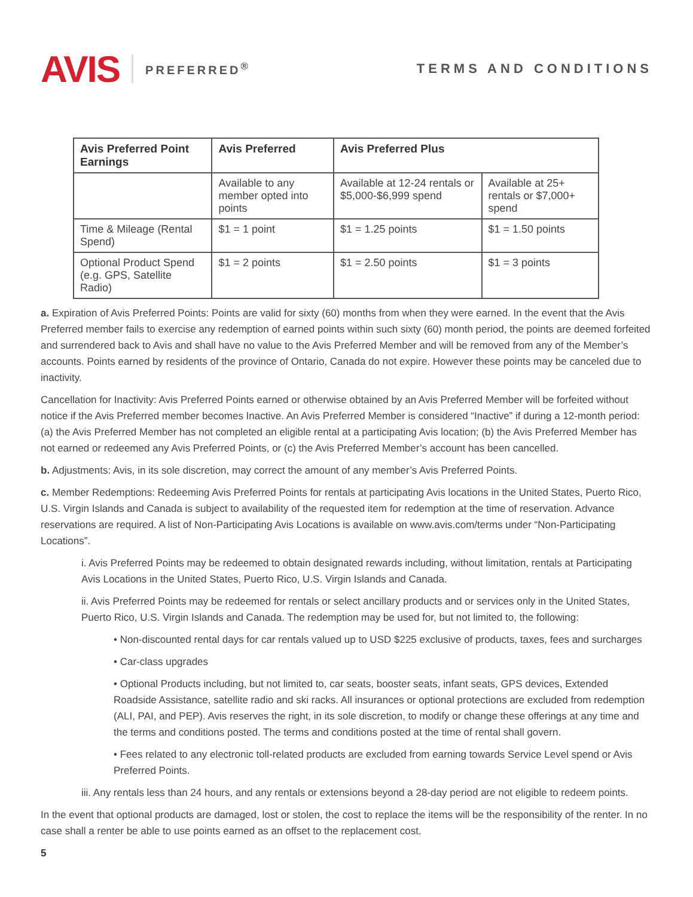AVIS PREFERRED<sup>®</sup> TERMS AND CONDITIONS
| Avis Preferred Point Earnings | Avis Preferred | Avis Preferred Plus | |
| --- | --- | --- | --- |
| | Available to any member opted into points | Available at 12-24 rentals or $5,000-$6,999 spend | Available at 25+ rentals or $7,000+ spend |
| Time & Mileage (Rental Spend) | $1 = 1 point | $1 = 1.25 points | $1 = 1.50 points |
| Optional Product Spend (e.g. GPS, Satellite Radio) | $1 = 2 points | $1 = 2.50 points | $1 = 3 points |
a. Expiration of Avis Preferred Points: Points are valid for sixty (60) months from when they were earned. In the event that the Avis Preferred member fails to exercise any redemption of earned points within such sixty (60) month period, the points are deemed forfeited and surrendered back to Avis and shall have no value to the Avis Preferred Member and will be removed from any of the Member’s accounts. Points earned by residents of the province of Ontario, Canada do not expire. However these points may be canceled due to inactivity.
Cancellation for Inactivity: Avis Preferred Points earned or otherwise obtained by an Avis Preferred Member will be forfeited without notice if the Avis Preferred member becomes Inactive. An Avis Preferred Member is considered “Inactive” if during a 12-month period: (a) the Avis Preferred Member has not completed an eligible rental at a participating Avis location; (b) the Avis Preferred Member has not earned or redeemed any Avis Preferred Points, or (c) the Avis Preferred Member’s account has been cancelled.
b. Adjustments: Avis, in its sole discretion, may correct the amount of any member’s Avis Preferred Points.
c. Member Redemptions: Redeeming Avis Preferred Points for rentals at participating Avis locations in the United States, Puerto Rico, U.S. Virgin Islands and Canada is subject to availability of the requested item for redemption at the time of reservation. Advance reservations are required. A list of Non-Participating Avis Locations is available on www.avis.com/terms under “Non-Participating Locations”.
i. Avis Preferred Points may be redeemed to obtain designated rewards including, without limitation, rentals at Participating Avis Locations in the United States, Puerto Rico, U.S. Virgin Islands and Canada.
ii. Avis Preferred Points may be redeemed for rentals or select ancillary products and or services only in the United States, Puerto Rico, U.S. Virgin Islands and Canada. The redemption may be used for, but not limited to, the following:
• Non-discounted rental days for car rentals valued up to USD $225 exclusive of products, taxes, fees and surcharges
• Car-class upgrades
• Optional Products including, but not limited to, car seats, booster seats, infant seats, GPS devices, Extended Roadside Assistance, satellite radio and ski racks. All insurances or optional protections are excluded from redemption (ALI, PAI, and PEP). Avis reserves the right, in its sole discretion, to modify or change these offerings at any time and the terms and conditions posted. The terms and conditions posted at the time of rental shall govern.
• Fees related to any electronic toll-related products are excluded from earning towards Service Level spend or Avis Preferred Points.
iii. Any rentals less than 24 hours, and any rentals or extensions beyond a 28-day period are not eligible to redeem points.
In the event that optional products are damaged, lost or stolen, the cost to replace the items will be the responsibility of the renter. In no case shall a renter be able to use points earned as an offset to the replacement cost.
5